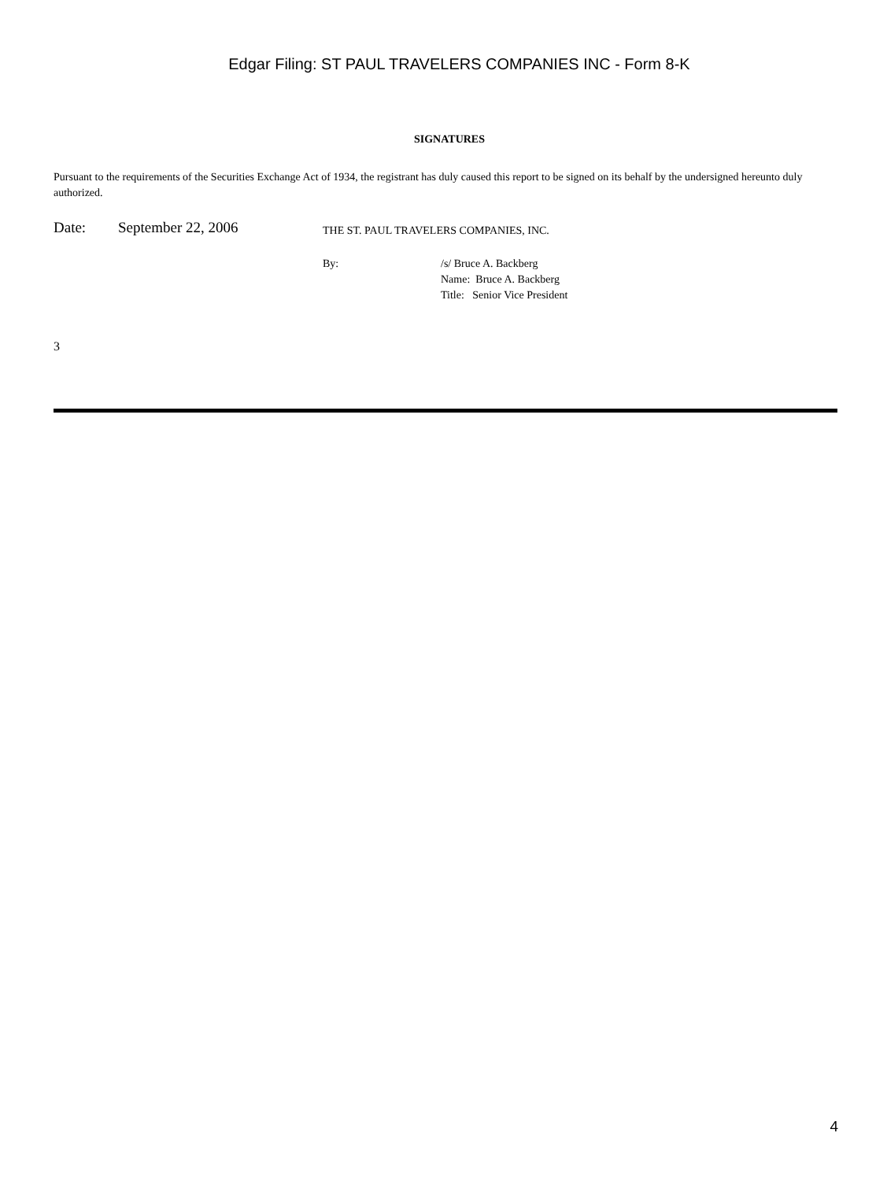Edgar Filing: ST PAUL TRAVELERS COMPANIES INC - Form 8-K
SIGNATURES
Pursuant to the requirements of the Securities Exchange Act of 1934, the registrant has duly caused this report to be signed on its behalf by the undersigned hereunto duly authorized.
| Date: | September 22, 2006 | THE ST. PAUL TRAVELERS COMPANIES, INC. | |
| | | By: | /s/ Bruce A. Backberg Name: Bruce A. Backberg Title: Senior Vice President |
3
4